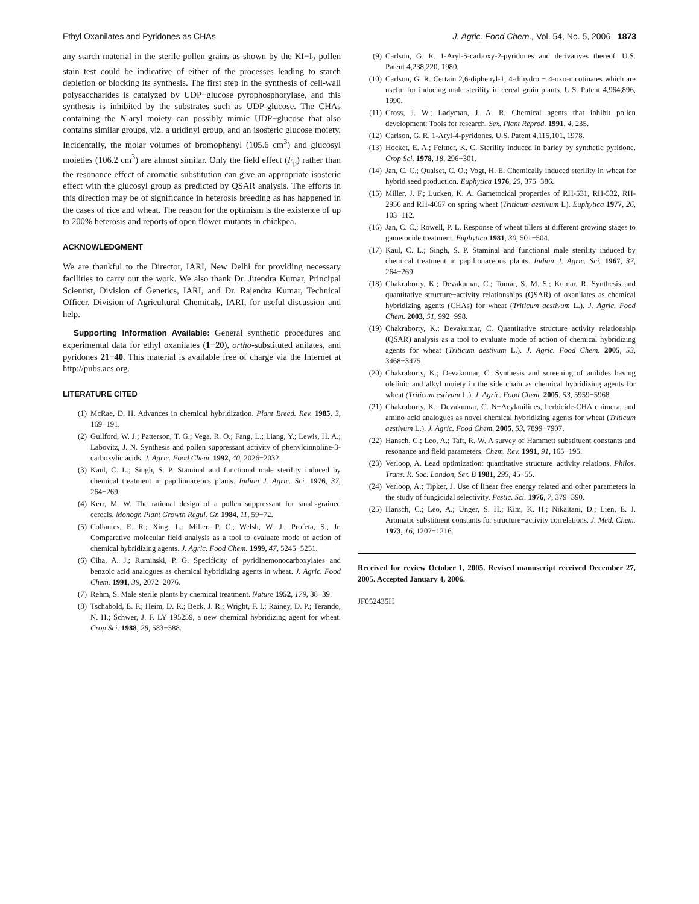Ethyl Oxanilates and Pyridones as CHAs J. Agric. Food Chem., Vol. 54, No. 5, 2006 1873
any starch material in the sterile pollen grains as shown by the KI−I<sub>2</sub> pollen stain test could be indicative of either of the processes leading to starch depletion or blocking its synthesis. The first step in the synthesis of cell-wall polysaccharides is catalyzed by UDP−glucose pyrophosphorylase, and this synthesis is inhibited by the substrates such as UDP-glucose. The CHAs containing the N-aryl moiety can possibly mimic UDP−glucose that also contains similar groups, viz. a uridinyl group, and an isosteric glucose moiety. Incidentally, the molar volumes of bromophenyl (105.6 cm<sup>3</sup>) and glucosyl moieties (106.2 cm<sup>3</sup>) are almost similar. Only the field effect (F<sub>p</sub>) rather than the resonance effect of aromatic substitution can give an appropriate isosteric effect with the glucosyl group as predicted by QSAR analysis. The efforts in this direction may be of significance in heterosis breeding as has happened in the cases of rice and wheat. The reason for the optimism is the existence of up to 200% heterosis and reports of open flower mutants in chickpea.
ACKNOWLEDGMENT
We are thankful to the Director, IARI, New Delhi for providing necessary facilities to carry out the work. We also thank Dr. Jitendra Kumar, Principal Scientist, Division of Genetics, IARI, and Dr. Rajendra Kumar, Technical Officer, Division of Agricultural Chemicals, IARI, for useful discussion and help.
Supporting Information Available: General synthetic procedures and experimental data for ethyl oxanilates (1−20), ortho-substituted anilates, and pyridones 21−40. This material is available free of charge via the Internet at http://pubs.acs.org.
LITERATURE CITED
(1) McRae, D. H. Advances in chemical hybridization. Plant Breed. Rev. 1985, 3, 169−191.
(2) Guilford, W. J.; Patterson, T. G.; Vega, R. O.; Fang, L.; Liang, Y.; Lewis, H. A.; Labovitz, J. N. Synthesis and pollen suppressant activity of phenylcinnoline-3-carboxylic acids. J. Agric. Food Chem. 1992, 40, 2026−2032.
(3) Kaul, C. L.; Singh, S. P. Staminal and functional male sterility induced by chemical treatment in papilionaceous plants. Indian J. Agric. Sci. 1976, 37, 264−269.
(4) Kerr, M. W. The rational design of a pollen suppressant for small-grained cereals. Monogr. Plant Growth Regul. Gr. 1984, 11, 59−72.
(5) Collantes, E. R.; Xing, L.; Miller, P. C.; Welsh, W. J.; Profeta, S., Jr. Comparative molecular field analysis as a tool to evaluate mode of action of chemical hybridizing agents. J. Agric. Food Chem. 1999, 47, 5245−5251.
(6) Ciha, A. J.; Ruminski, P. G. Specificity of pyridinemonocarboxylates and benzoic acid analogues as chemical hybridizing agents in wheat. J. Agric. Food Chem. 1991, 39, 2072−2076.
(7) Rehm, S. Male sterile plants by chemical treatment. Nature 1952, 179, 38−39.
(8) Tschabold, E. F.; Heim, D. R.; Beck, J. R.; Wright, F. I.; Rainey, D. P.; Terando, N. H.; Schwer, J. F. LY 195259, a new chemical hybridizing agent for wheat. Crop Sci. 1988, 28, 583−588.
(9) Carlson, G. R. 1-Aryl-5-carboxy-2-pyridones and derivatives thereof. U.S. Patent 4,238,220, 1980.
(10) Carlson, G. R. Certain 2,6-diphenyl-1, 4-dihydro − 4-oxo-nicotinates which are useful for inducing male sterility in cereal grain plants. U.S. Patent 4,964,896, 1990.
(11) Cross, J. W.; Ladyman, J. A. R. Chemical agents that inhibit pollen development: Tools for research. Sex. Plant Reprod. 1991, 4, 235.
(12) Carlson, G. R. 1-Aryl-4-pyridones. U.S. Patent 4,115,101, 1978.
(13) Hocket, E. A.; Feltner, K. C. Sterility induced in barley by synthetic pyridone. Crop Sci. 1978, 18, 296−301.
(14) Jan, C. C.; Qualset, C. O.; Vogt, H. E. Chemically induced sterility in wheat for hybrid seed production. Euphytica 1976, 25, 375−386.
(15) Miller, J. F.; Lucken, K. A. Gametocidal properties of RH-531, RH-532, RH-2956 and RH-4667 on spring wheat (Triticum aestivum L). Euphytica 1977, 26, 103−112.
(16) Jan, C. C.; Rowell, P. L. Response of wheat tillers at different growing stages to gametocide treatment. Euphytica 1981, 30, 501−504.
(17) Kaul, C. L.; Singh, S. P. Staminal and functional male sterility induced by chemical treatment in papilionaceous plants. Indian J. Agric. Sci. 1967, 37, 264−269.
(18) Chakraborty, K.; Devakumar, C.; Tomar, S. M. S.; Kumar, R. Synthesis and quantitative structure−activity relationships (QSAR) of oxanilates as chemical hybridizing agents (CHAs) for wheat (Triticum aestivum L.). J. Agric. Food Chem. 2003, 51, 992−998.
(19) Chakraborty, K.; Devakumar, C. Quantitative structure−activity relationship (QSAR) analysis as a tool to evaluate mode of action of chemical hybridizing agents for wheat (Triticum aestivum L.). J. Agric. Food Chem. 2005, 53, 3468−3475.
(20) Chakraborty, K.; Devakumar, C. Synthesis and screening of anilides having olefinic and alkyl moiety in the side chain as chemical hybridizing agents for wheat (Triticum estivum L.). J. Agric. Food Chem. 2005, 53, 5959−5968.
(21) Chakraborty, K.; Devakumar, C. N−Acylanilines, herbicide-CHA chimera, and amino acid analogues as novel chemical hybridizing agents for wheat (Triticum aestivum L.). J. Agric. Food Chem. 2005, 53, 7899−7907.
(22) Hansch, C.; Leo, A.; Taft, R. W. A survey of Hammett substituent constants and resonance and field parameters. Chem. Rev. 1991, 91, 165−195.
(23) Verloop, A. Lead optimization: quantitative structure−activity relations. Philos. Trans. R. Soc. London, Ser. B 1981, 295, 45−55.
(24) Verloop, A.; Tipker, J. Use of linear free energy related and other parameters in the study of fungicidal selectivity. Pestic. Sci. 1976, 7, 379−390.
(25) Hansch, C.; Leo, A.; Unger, S. H.; Kim, K. H.; Nikaitani, D.; Lien, E. J. Aromatic substituent constants for structure−activity correlations. J. Med. Chem. 1973, 16, 1207−1216.
Received for review October 1, 2005. Revised manuscript received December 27, 2005. Accepted January 4, 2006.
JF052435H